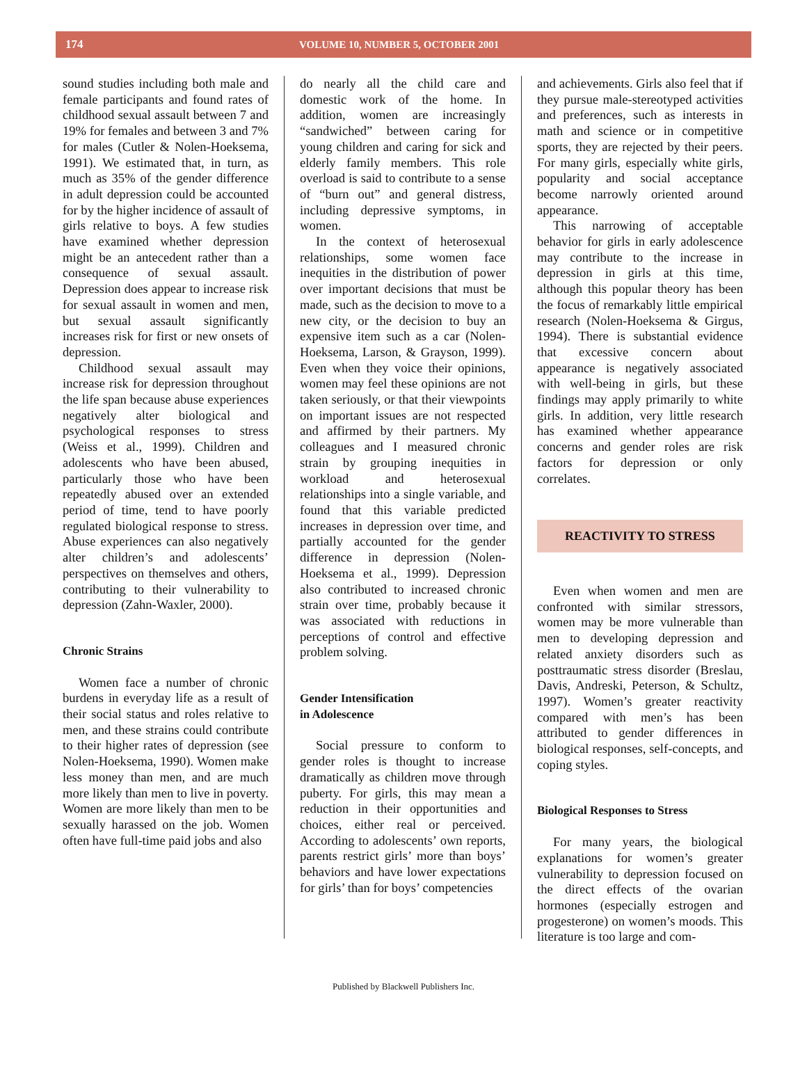174 VOLUME 10, NUMBER 5, OCTOBER 2001
sound studies including both male and female participants and found rates of childhood sexual assault between 7 and 19% for females and between 3 and 7% for males (Cutler & Nolen-Hoeksema, 1991). We estimated that, in turn, as much as 35% of the gender difference in adult depression could be accounted for by the higher incidence of assault of girls relative to boys. A few studies have examined whether depression might be an antecedent rather than a consequence of sexual assault. Depression does appear to increase risk for sexual assault in women and men, but sexual assault significantly increases risk for first or new onsets of depression.
Childhood sexual assault may increase risk for depression throughout the life span because abuse experiences negatively alter biological and psychological responses to stress (Weiss et al., 1999). Children and adolescents who have been abused, particularly those who have been repeatedly abused over an extended period of time, tend to have poorly regulated biological response to stress. Abuse experiences can also negatively alter children’s and adolescents’ perspectives on themselves and others, contributing to their vulnerability to depression (Zahn-Waxler, 2000).
Chronic Strains
Women face a number of chronic burdens in everyday life as a result of their social status and roles relative to men, and these strains could contribute to their higher rates of depression (see Nolen-Hoeksema, 1990). Women make less money than men, and are much more likely than men to live in poverty. Women are more likely than men to be sexually harassed on the job. Women often have full-time paid jobs and also
do nearly all the child care and domestic work of the home. In addition, women are increasingly “sandwiched” between caring for young children and caring for sick and elderly family members. This role overload is said to contribute to a sense of “burn out” and general distress, including depressive symptoms, in women.
In the context of heterosexual relationships, some women face inequities in the distribution of power over important decisions that must be made, such as the decision to move to a new city, or the decision to buy an expensive item such as a car (Nolen-Hoeksema, Larson, & Grayson, 1999). Even when they voice their opinions, women may feel these opinions are not taken seriously, or that their viewpoints on important issues are not respected and affirmed by their partners. My colleagues and I measured chronic strain by grouping inequities in workload and heterosexual relationships into a single variable, and found that this variable predicted increases in depression over time, and partially accounted for the gender difference in depression (Nolen-Hoeksema et al., 1999). Depression also contributed to increased chronic strain over time, probably because it was associated with reductions in perceptions of control and effective problem solving.
Gender Intensification
in Adolescence
Social pressure to conform to gender roles is thought to increase dramatically as children move through puberty. For girls, this may mean a reduction in their opportunities and choices, either real or perceived. According to adolescents’ own reports, parents restrict girls’ more than boys’ behaviors and have lower expectations for girls’ than for boys’ competencies
and achievements. Girls also feel that if they pursue male-stereotyped activities and preferences, such as interests in math and science or in competitive sports, they are rejected by their peers. For many girls, especially white girls, popularity and social acceptance become narrowly oriented around appearance.
This narrowing of acceptable behavior for girls in early adolescence may contribute to the increase in depression in girls at this time, although this popular theory has been the focus of remarkably little empirical research (Nolen-Hoeksema & Girgus, 1994). There is substantial evidence that excessive concern about appearance is negatively associated with well-being in girls, but these findings may apply primarily to white girls. In addition, very little research has examined whether appearance concerns and gender roles are risk factors for depression or only correlates.
REACTIVITY TO STRESS
Even when women and men are confronted with similar stressors, women may be more vulnerable than men to developing depression and related anxiety disorders such as posttraumatic stress disorder (Breslau, Davis, Andreski, Peterson, & Schultz, 1997). Women’s greater reactivity compared with men’s has been attributed to gender differences in biological responses, self-concepts, and coping styles.
Biological Responses to Stress
For many years, the biological explanations for women’s greater vulnerability to depression focused on the direct effects of the ovarian hormones (especially estrogen and progesterone) on women’s moods. This literature is too large and com-
Published by Blackwell Publishers Inc.